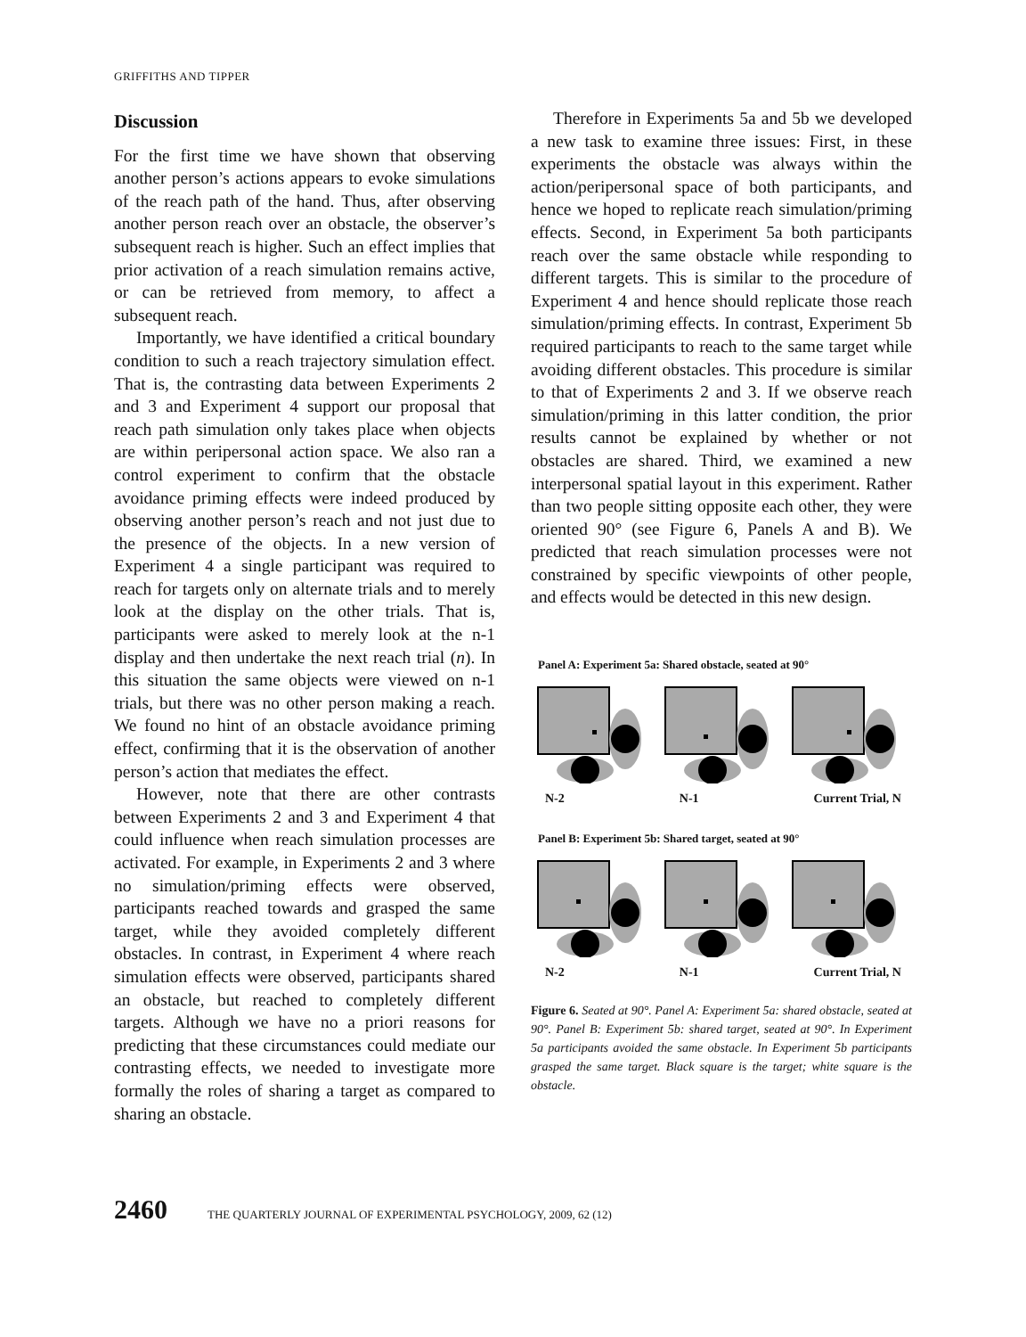GRIFFITHS AND TIPPER
Discussion
For the first time we have shown that observing another person’s actions appears to evoke simulations of the reach path of the hand. Thus, after observing another person reach over an obstacle, the observer’s subsequent reach is higher. Such an effect implies that prior activation of a reach simulation remains active, or can be retrieved from memory, to affect a subsequent reach.
Importantly, we have identified a critical boundary condition to such a reach trajectory simulation effect. That is, the contrasting data between Experiments 2 and 3 and Experiment 4 support our proposal that reach path simulation only takes place when objects are within peripersonal action space. We also ran a control experiment to confirm that the obstacle avoidance priming effects were indeed produced by observing another person’s reach and not just due to the presence of the objects. In a new version of Experiment 4 a single participant was required to reach for targets only on alternate trials and to merely look at the display on the other trials. That is, participants were asked to merely look at the n-1 display and then undertake the next reach trial (n). In this situation the same objects were viewed on n-1 trials, but there was no other person making a reach. We found no hint of an obstacle avoidance priming effect, confirming that it is the observation of another person’s action that mediates the effect.
However, note that there are other contrasts between Experiments 2 and 3 and Experiment 4 that could influence when reach simulation processes are activated. For example, in Experiments 2 and 3 where no simulation/priming effects were observed, participants reached towards and grasped the same target, while they avoided completely different obstacles. In contrast, in Experiment 4 where reach simulation effects were observed, participants shared an obstacle, but reached to completely different targets. Although we have no a priori reasons for predicting that these circumstances could mediate our contrasting effects, we needed to investigate more formally the roles of sharing a target as compared to sharing an obstacle.
Therefore in Experiments 5a and 5b we developed a new task to examine three issues: First, in these experiments the obstacle was always within the action/peripersonal space of both participants, and hence we hoped to replicate reach simulation/priming effects. Second, in Experiment 5a both participants reach over the same obstacle while responding to different targets. This is similar to the procedure of Experiment 4 and hence should replicate those reach simulation/priming effects. In contrast, Experiment 5b required participants to reach to the same target while avoiding different obstacles. This procedure is similar to that of Experiments 2 and 3. If we observe reach simulation/priming in this latter condition, the prior results cannot be explained by whether or not obstacles are shared. Third, we examined a new interpersonal spatial layout in this experiment. Rather than two people sitting opposite each other, they were oriented 90° (see Figure 6, Panels A and B). We predicted that reach simulation processes were not constrained by specific viewpoints of other people, and effects would be detected in this new design.
Panel A: Experiment 5a: Shared obstacle, seated at 90°
N-2 N-1 Current Trial, N
Panel B: Experiment 5b: Shared target, seated at 90°
N-2 N-1 Current Trial, N
Figure 6. Seated at 90°. Panel A: Experiment 5a: shared obstacle, seated at 90°. Panel B: Experiment 5b: shared target, seated at 90°. In Experiment 5a participants avoided the same obstacle. In Experiment 5b participants grasped the same target. Black square is the target; white square is the obstacle.
2460 THE QUARTERLY JOURNAL OF EXPERIMENTAL PSYCHOLOGY, 2009, 62 (12)